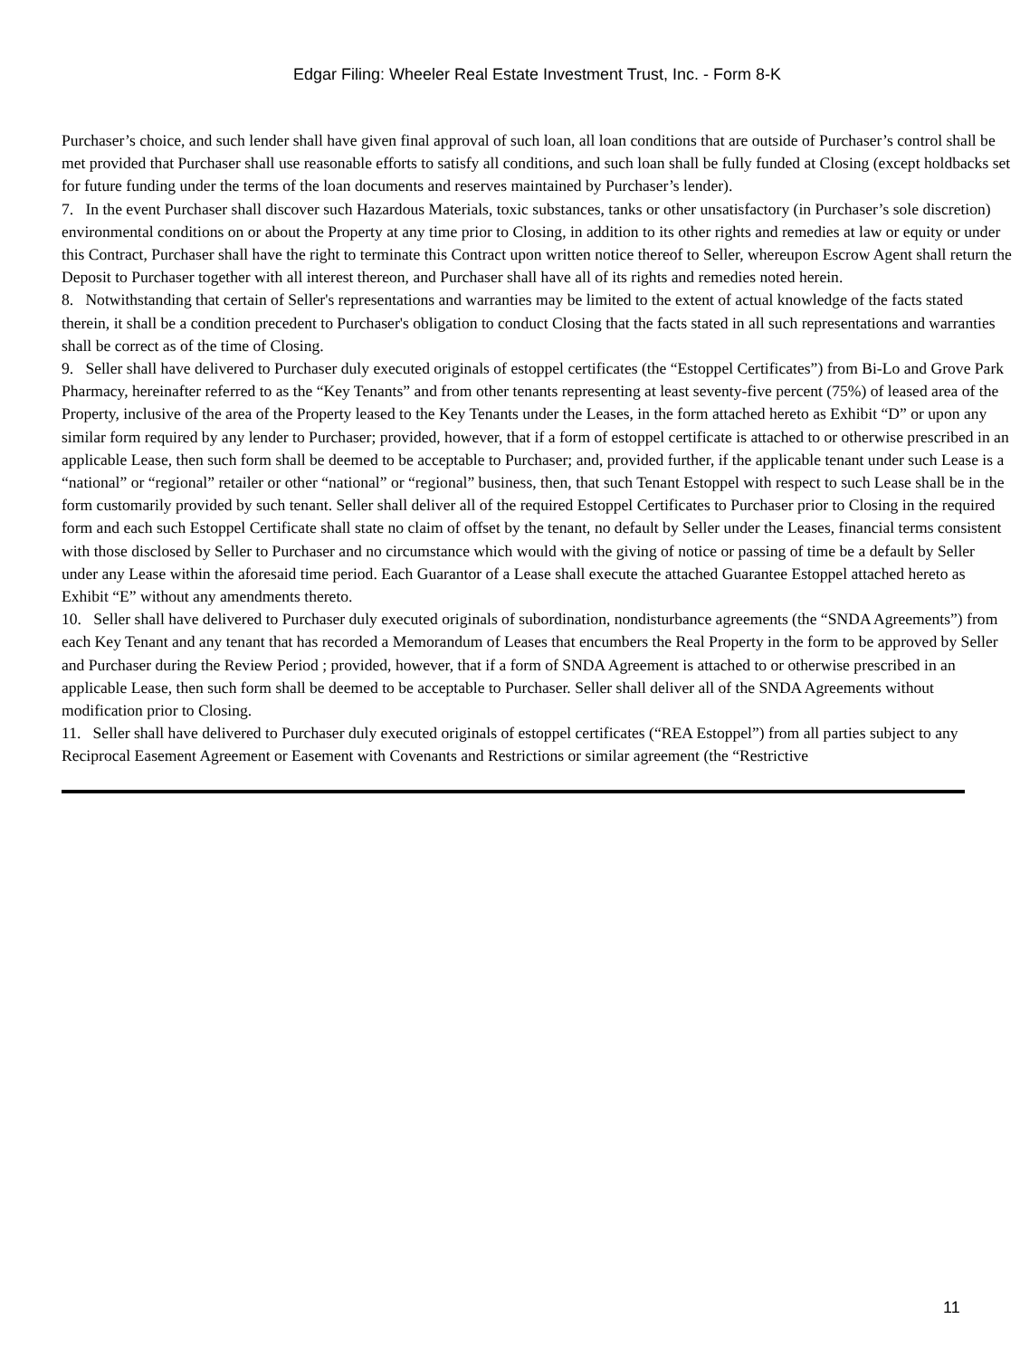Edgar Filing: Wheeler Real Estate Investment Trust, Inc. - Form 8-K
Purchaser’s choice, and such lender shall have given final approval of such loan, all loan conditions that are outside of Purchaser’s control shall be met provided that Purchaser shall use reasonable efforts to satisfy all conditions, and such loan shall be fully funded at Closing (except holdbacks set for future funding under the terms of the loan documents and reserves maintained by Purchaser’s lender).
7. In the event Purchaser shall discover such Hazardous Materials, toxic substances, tanks or other unsatisfactory (in Purchaser’s sole discretion) environmental conditions on or about the Property at any time prior to Closing, in addition to its other rights and remedies at law or equity or under this Contract, Purchaser shall have the right to terminate this Contract upon written notice thereof to Seller, whereupon Escrow Agent shall return the Deposit to Purchaser together with all interest thereon, and Purchaser shall have all of its rights and remedies noted herein.
8. Notwithstanding that certain of Seller's representations and warranties may be limited to the extent of actual knowledge of the facts stated therein, it shall be a condition precedent to Purchaser's obligation to conduct Closing that the facts stated in all such representations and warranties shall be correct as of the time of Closing.
9. Seller shall have delivered to Purchaser duly executed originals of estoppel certificates (the “Estoppel Certificates”) from Bi-Lo and Grove Park Pharmacy, hereinafter referred to as the “Key Tenants” and from other tenants representing at least seventy-five percent (75%) of leased area of the Property, inclusive of the area of the Property leased to the Key Tenants under the Leases, in the form attached hereto as Exhibit “D” or upon any similar form required by any lender to Purchaser; provided, however, that if a form of estoppel certificate is attached to or otherwise prescribed in an applicable Lease, then such form shall be deemed to be acceptable to Purchaser; and, provided further, if the applicable tenant under such Lease is a “national” or “regional” retailer or other “national” or “regional” business, then, that such Tenant Estoppel with respect to such Lease shall be in the form customarily provided by such tenant. Seller shall deliver all of the required Estoppel Certificates to Purchaser prior to Closing in the required form and each such Estoppel Certificate shall state no claim of offset by the tenant, no default by Seller under the Leases, financial terms consistent with those disclosed by Seller to Purchaser and no circumstance which would with the giving of notice or passing of time be a default by Seller under any Lease within the aforesaid time period. Each Guarantor of a Lease shall execute the attached Guarantee Estoppel attached hereto as Exhibit “E” without any amendments thereto.
10. Seller shall have delivered to Purchaser duly executed originals of subordination, nondisturbance agreements (the “SNDA Agreements”) from each Key Tenant and any tenant that has recorded a Memorandum of Leases that encumbers the Real Property in the form to be approved by Seller and Purchaser during the Review Period ; provided, however, that if a form of SNDA Agreement is attached to or otherwise prescribed in an applicable Lease, then such form shall be deemed to be acceptable to Purchaser. Seller shall deliver all of the SNDA Agreements without modification prior to Closing.
11. Seller shall have delivered to Purchaser duly executed originals of estoppel certificates (“REA Estoppel”) from all parties subject to any Reciprocal Easement Agreement or Easement with Covenants and Restrictions or similar agreement (the “Restrictive
11